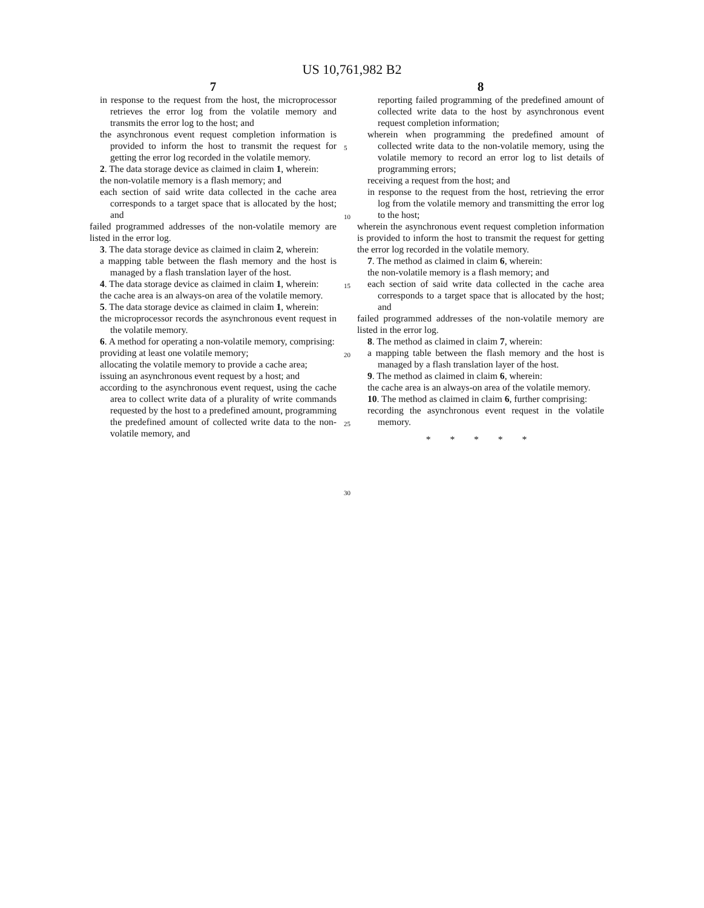US 10,761,982 B2
7
in response to the request from the host, the microprocessor retrieves the error log from the volatile memory and transmits the error log to the host; and
the asynchronous event request completion information is provided to inform the host to transmit the request for getting the error log recorded in the volatile memory.
2. The data storage device as claimed in claim 1, wherein:
the non-volatile memory is a flash memory; and
each section of said write data collected in the cache area corresponds to a target space that is allocated by the host; and
failed programmed addresses of the non-volatile memory are listed in the error log.
3. The data storage device as claimed in claim 2, wherein:
a mapping table between the flash memory and the host is managed by a flash translation layer of the host.
4. The data storage device as claimed in claim 1, wherein:
the cache area is an always-on area of the volatile memory.
5. The data storage device as claimed in claim 1, wherein:
the microprocessor records the asynchronous event request in the volatile memory.
6. A method for operating a non-volatile memory, comprising:
providing at least one volatile memory;
allocating the volatile memory to provide a cache area;
issuing an asynchronous event request by a host; and
according to the asynchronous event request, using the cache area to collect write data of a plurality of write commands requested by the host to a predefined amount, programming the predefined amount of collected write data to the non-volatile memory, and
5
10
15
20
25
30
8
reporting failed programming of the predefined amount of collected write data to the host by asynchronous event request completion information;
wherein when programming the predefined amount of collected write data to the non-volatile memory, using the volatile memory to record an error log to list details of programming errors;
receiving a request from the host; and
in response to the request from the host, retrieving the error log from the volatile memory and transmitting the error log to the host;
wherein the asynchronous event request completion information is provided to inform the host to transmit the request for getting the error log recorded in the volatile memory.
7. The method as claimed in claim 6, wherein:
the non-volatile memory is a flash memory; and
each section of said write data collected in the cache area corresponds to a target space that is allocated by the host; and
failed programmed addresses of the non-volatile memory are listed in the error log.
8. The method as claimed in claim 7, wherein:
a mapping table between the flash memory and the host is managed by a flash translation layer of the host.
9. The method as claimed in claim 6, wherein:
the cache area is an always-on area of the volatile memory.
10. The method as claimed in claim 6, further comprising:
recording the asynchronous event request in the volatile memory.
* * * * *